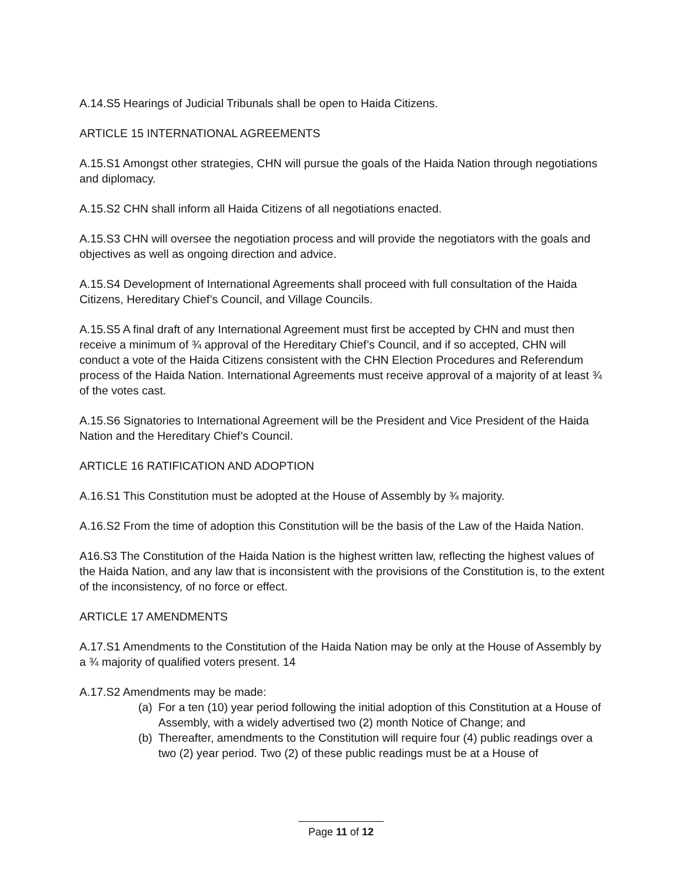A.14.S5 Hearings of Judicial Tribunals shall be open to Haida Citizens.
ARTICLE 15 INTERNATIONAL AGREEMENTS
A.15.S1 Amongst other strategies, CHN will pursue the goals of the Haida Nation through negotiations and diplomacy.
A.15.S2 CHN shall inform all Haida Citizens of all negotiations enacted.
A.15.S3 CHN will oversee the negotiation process and will provide the negotiators with the goals and objectives as well as ongoing direction and advice.
A.15.S4 Development of International Agreements shall proceed with full consultation of the Haida Citizens, Hereditary Chief’s Council, and Village Councils.
A.15.S5 A final draft of any International Agreement must first be accepted by CHN and must then receive a minimum of ¾ approval of the Hereditary Chief’s Council, and if so accepted, CHN will conduct a vote of the Haida Citizens consistent with the CHN Election Procedures and Referendum process of the Haida Nation. International Agreements must receive approval of a majority of at least ¾ of the votes cast.
A.15.S6 Signatories to International Agreement will be the President and Vice President of the Haida Nation and the Hereditary Chief’s Council.
ARTICLE 16 RATIFICATION AND ADOPTION
A.16.S1 This Constitution must be adopted at the House of Assembly by ¾ majority.
A.16.S2 From the time of adoption this Constitution will be the basis of the Law of the Haida Nation.
A16.S3 The Constitution of the Haida Nation is the highest written law, reflecting the highest values of the Haida Nation, and any law that is inconsistent with the provisions of the Constitution is, to the extent of the inconsistency, of no force or effect.
ARTICLE 17 AMENDMENTS
A.17.S1 Amendments to the Constitution of the Haida Nation may be only at the House of Assembly by a ¾ majority of qualified voters present. 14
A.17.S2 Amendments may be made:
(a) For a ten (10) year period following the initial adoption of this Constitution at a House of Assembly, with a widely advertised two (2) month Notice of Change; and
(b) Thereafter, amendments to the Constitution will require four (4) public readings over a two (2) year period. Two (2) of these public readings must be at a House of
Page 11 of 12